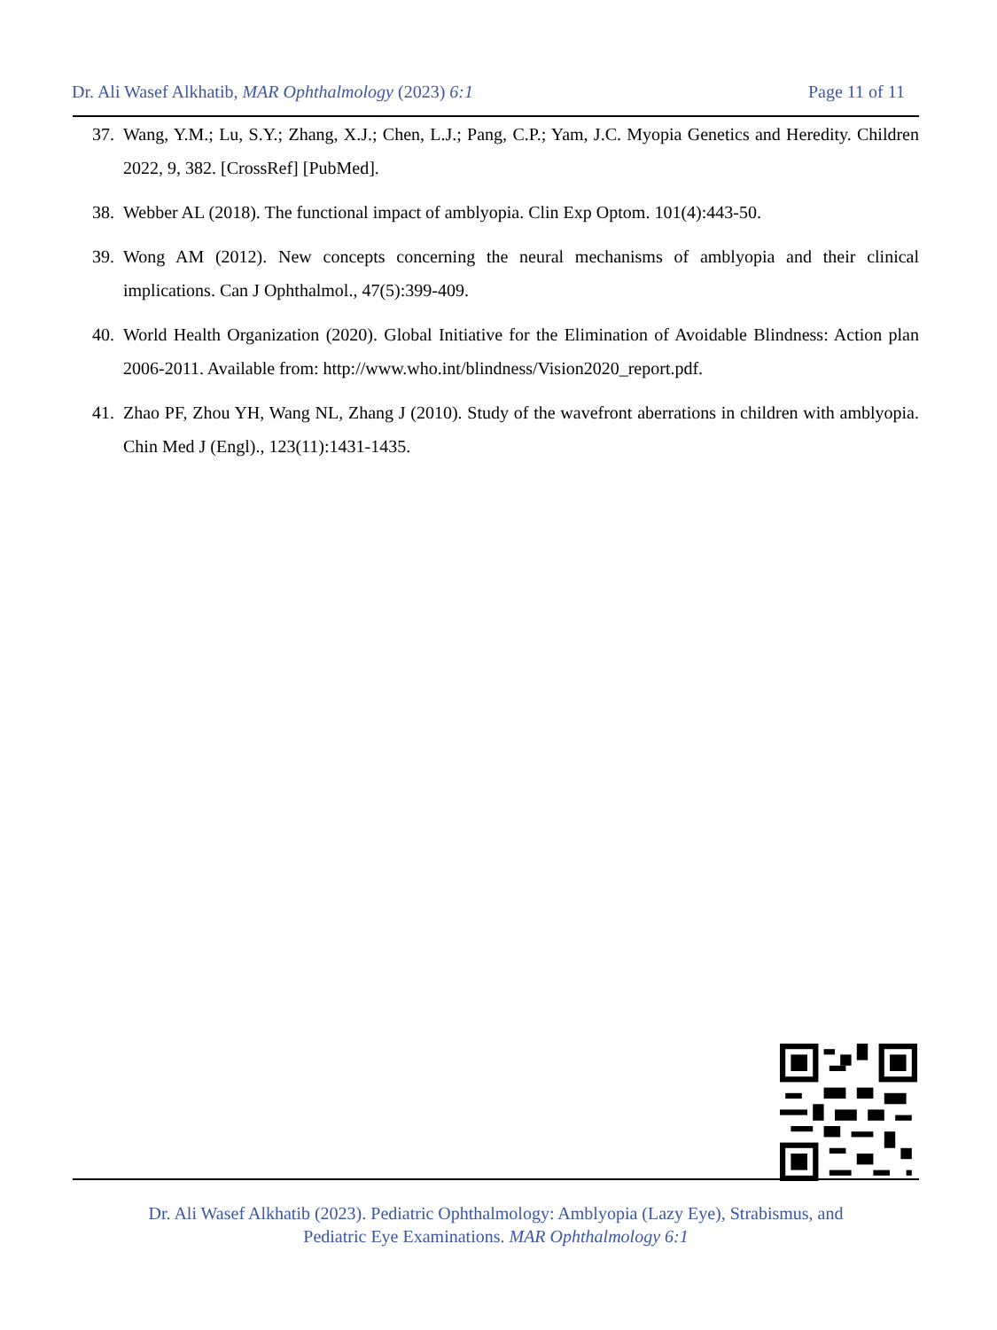Dr. Ali Wasef Alkhatib, MAR Ophthalmology (2023) 6:1 Page 11 of 11
37. Wang, Y.M.; Lu, S.Y.; Zhang, X.J.; Chen, L.J.; Pang, C.P.; Yam, J.C. Myopia Genetics and Heredity. Children 2022, 9, 382. [CrossRef] [PubMed].
38. Webber AL (2018). The functional impact of amblyopia. Clin Exp Optom. 101(4):443-50.
39. Wong AM (2012). New concepts concerning the neural mechanisms of amblyopia and their clinical implications. Can J Ophthalmol., 47(5):399-409.
40. World Health Organization (2020). Global Initiative for the Elimination of Avoidable Blindness: Action plan 2006-2011. Available from: http://www.who.int/blindness/Vision2020_report.pdf.
41. Zhao PF, Zhou YH, Wang NL, Zhang J (2010). Study of the wavefront aberrations in children with amblyopia. Chin Med J (Engl)., 123(11):1431-1435.
Dr. Ali Wasef Alkhatib (2023). Pediatric Ophthalmology: Amblyopia (Lazy Eye), Strabismus, and
Pediatric Eye Examinations. MAR Ophthalmology 6:1